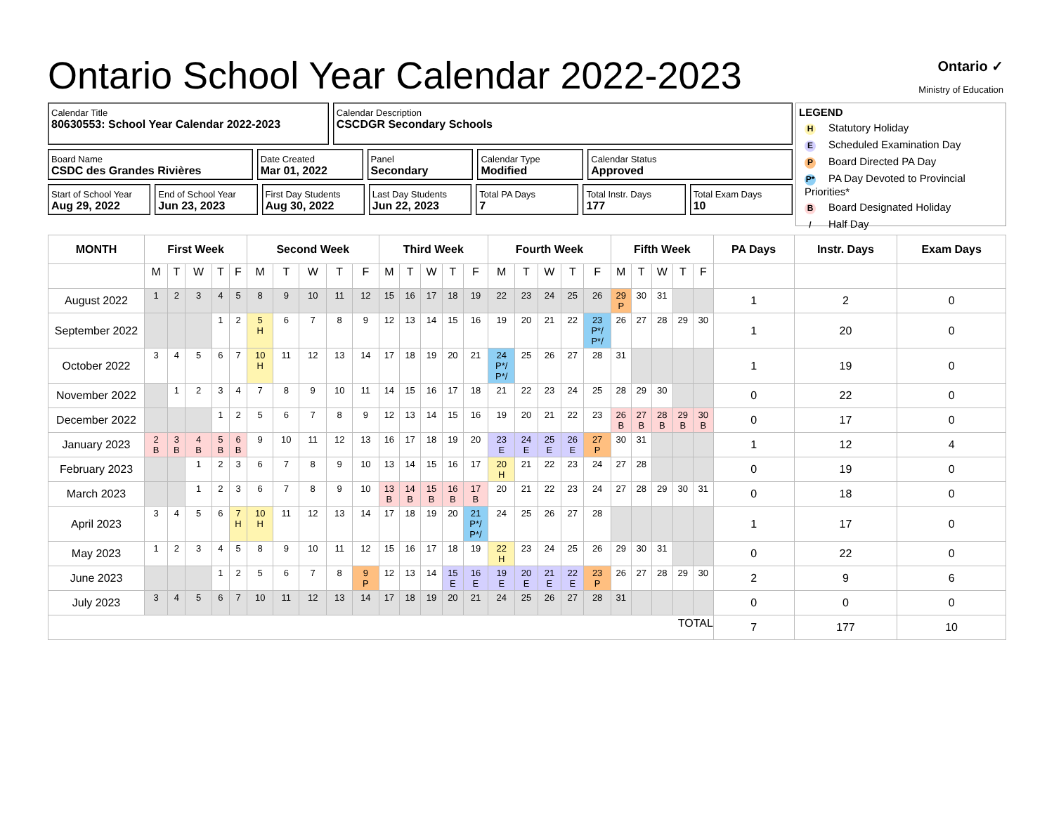Ontario School Year Calendar 2022-2023
Ontario ✓
Ministry of Education
Calendar Title
80630553: School Year Calendar 2022-2023
Calendar Description
CSCDGR Secondary Schools
Board Name
CSDC des Grandes Rivières
Date Created
Mar 01, 2022
Panel
Secondary
Calendar Type
Modified
Calendar Status
Approved
Start of School Year
Aug 29, 2022
End of School Year
Jun 23, 2023
First Day Students
Aug 30, 2022
Last Day Students
Jun 22, 2023
Total PA Days
7
Total Instr. Days
177
Total Exam Days
10
LEGEND
H Statutory Holiday
E Scheduled Examination Day
P Board Directed PA Day
P* PA Day Devoted to Provincial Priorities*
B Board Designated Holiday
/ Half Day
| MONTH | First Week | | | | | Second Week | | | | | Third Week | | | | | Fourth Week | | | | | Fifth Week | | | | | PA Days | Instr. Days | Exam Days |
| --- | --- | --- | --- | --- | --- | --- | --- | --- | --- | --- | --- | --- | --- | --- | --- | --- | --- | --- | --- | --- | --- | --- | --- | --- | --- | --- | --- | --- |
| | M | T | W | T | F | M | T | W | T | F | M | T | W | T | F | M | T | W | T | F | M | T | W | T | F | | | |
| August 2022 | 1 | 2 | 3 | 4 | 5 | 8 | 9 | 10 | 11 | 12 | 15 | 16 | 17 | 18 | 19 | 22 | 23 | 24 | 25 | 26 | 29 P | 30 | 31 | | | 1 | 2 | 0 |
| September 2022 | | | | 1 | 2 | 5 H | 6 | 7 | 8 | 9 | 12 | 13 | 14 | 15 | 16 | 19 | 20 | 21 | 22 | 23 P*/ P*/ | 26 | 27 | 28 | 29 | 30 | 1 | 20 | 0 |
| October 2022 | 3 | 4 | 5 | 6 | 7 | 10 H | 11 | 12 | 13 | 14 | 17 | 18 | 19 | 20 | 21 | 24 P*/ P*/ | 25 | 26 | 27 | 28 | 31 | | | | | 1 | 19 | 0 |
| November 2022 | | 1 | 2 | 3 | 4 | 7 | 8 | 9 | 10 | 11 | 14 | 15 | 16 | 17 | 18 | 21 | 22 | 23 | 24 | 25 | 28 | 29 | 30 | | | 0 | 22 | 0 |
| December 2022 | | | | 1 | 2 | 5 | 6 | 7 | 8 | 9 | 12 | 13 | 14 | 15 | 16 | 19 | 20 | 21 | 22 | 23 | 26 B | 27 B | 28 B | 29 B | 30 B | 0 | 17 | 0 |
| January 2023 | 2 B | 3 B | 4 B | 5 B | 6 B | 9 | 10 | 11 | 12 | 13 | 16 | 17 | 18 | 19 | 20 | 23 E | 24 E | 25 E | 26 E | 27 P | 30 | 31 | | | | 1 | 12 | 4 |
| February 2023 | | | 1 | 2 | 3 | 6 | 7 | 8 | 9 | 10 | 13 | 14 | 15 | 16 | 17 | 20 H | 21 | 22 | 23 | 24 | 27 | 28 | | | | 0 | 19 | 0 |
| March 2023 | | | 1 | 2 | 3 | 6 | 7 | 8 | 9 | 10 | 13 B | 14 B | 15 B | 16 B | 17 B | 20 | 21 | 22 | 23 | 24 | 27 | 28 | 29 | 30 | 31 | 0 | 18 | 0 |
| April 2023 | 3 | 4 | 5 | 6 | 7 H | 10 H | 11 | 12 | 13 | 14 | 17 | 18 | 19 | 20 | 21 P*/ P*/ | 24 | 25 | 26 | 27 | 28 | | | | | | 1 | 17 | 0 |
| May 2023 | 1 | 2 | 3 | 4 | 5 | 8 | 9 | 10 | 11 | 12 | 15 | 16 | 17 | 18 | 19 | 22 H | 23 | 24 | 25 | 26 | 29 | 30 | 31 | | | 0 | 22 | 0 |
| June 2023 | | | | 1 | 2 | 5 | 6 | 7 | 8 | 9 P | 12 | 13 | 14 | 15 E | 16 E | 19 E | 20 E | 21 E | 22 E | 23 P | 26 | 27 | 28 | 29 | 30 | 2 | 9 | 6 |
| July 2023 | 3 | 4 | 5 | 6 | 7 | 10 | 11 | 12 | 13 | 14 | 17 | 18 | 19 | 20 | 21 | 24 | 25 | 26 | 27 | 28 | 31 | | | | | 0 | 0 | 0 |
| TOTAL | | | | | | | | | | | | | | | | | | | | | | | | | | 7 | 177 | 10 |